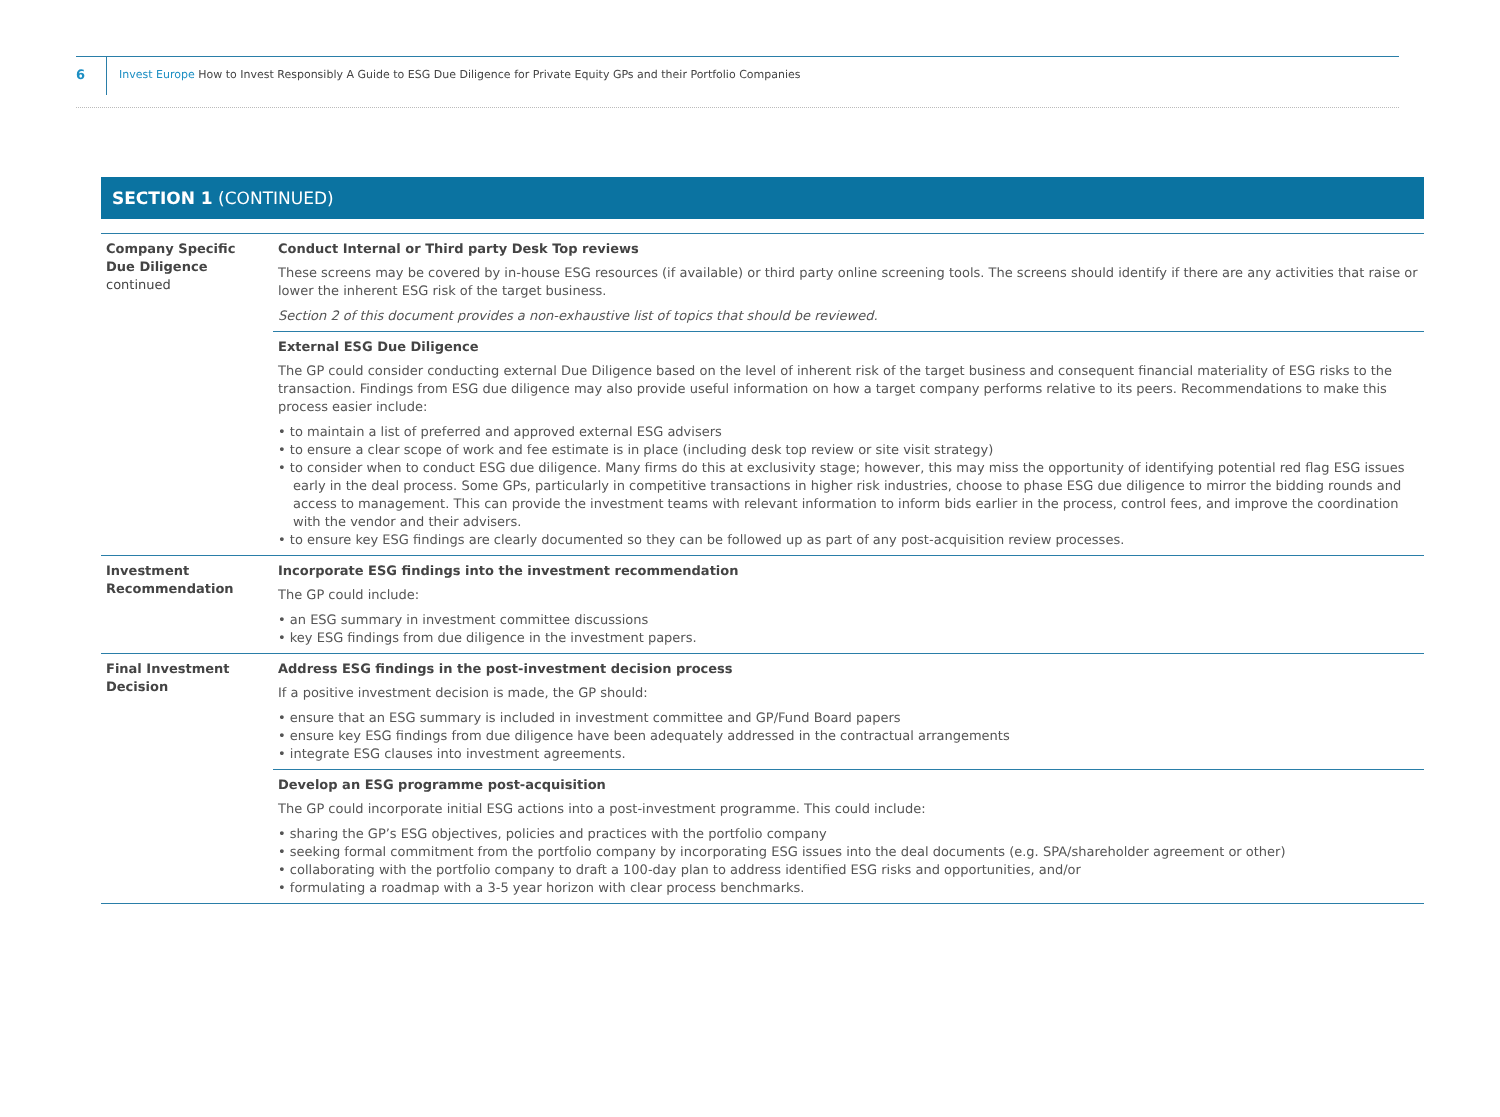6
Invest Europe How to Invest Responsibly A Guide to ESG Due Diligence for Private Equity GPs and their Portfolio Companies
SECTION 1 (CONTINUED)
| Company Specific Due Diligence continued | Conduct Internal or Third party Desk Top reviews These screens may be covered by in-house ESG resources (if available) or third party online screening tools. The screens should identify if there are any activities that raise or lower the inherent ESG risk of the target business. Section 2 of this document provides a non-exhaustive list of topics that should be reviewed. |
| | External ESG Due Diligence The GP could consider conducting external Due Diligence based on the level of inherent risk of the target business and consequent financial materiality of ESG risks to the transaction. Findings from ESG due diligence may also provide useful information on how a target company performs relative to its peers. Recommendations to make this process easier include: • to maintain a list of preferred and approved external ESG advisers • to ensure a clear scope of work and fee estimate is in place (including desk top review or site visit strategy) • to consider when to conduct ESG due diligence. Many firms do this at exclusivity stage; however, this may miss the opportunity of identifying potential red flag ESG issues early in the deal process. Some GPs, particularly in competitive transactions in higher risk industries, choose to phase ESG due diligence to mirror the bidding rounds and access to management. This can provide the investment teams with relevant information to inform bids earlier in the process, control fees, and improve the coordination with the vendor and their advisers. • to ensure key ESG findings are clearly documented so they can be followed up as part of any post-acquisition review processes. |
| Investment Recommendation | Incorporate ESG findings into the investment recommendation The GP could include: • an ESG summary in investment committee discussions • key ESG findings from due diligence in the investment papers. |
| Final Investment Decision | Address ESG findings in the post-investment decision process If a positive investment decision is made, the GP should: • ensure that an ESG summary is included in investment committee and GP/Fund Board papers • ensure key ESG findings from due diligence have been adequately addressed in the contractual arrangements • integrate ESG clauses into investment agreements. |
| | Develop an ESG programme post-acquisition The GP could incorporate initial ESG actions into a post-investment programme. This could include: • sharing the GP’s ESG objectives, policies and practices with the portfolio company • seeking formal commitment from the portfolio company by incorporating ESG issues into the deal documents (e.g. SPA/shareholder agreement or other) • collaborating with the portfolio company to draft a 100-day plan to address identified ESG risks and opportunities, and/or • formulating a roadmap with a 3-5 year horizon with clear process benchmarks. |